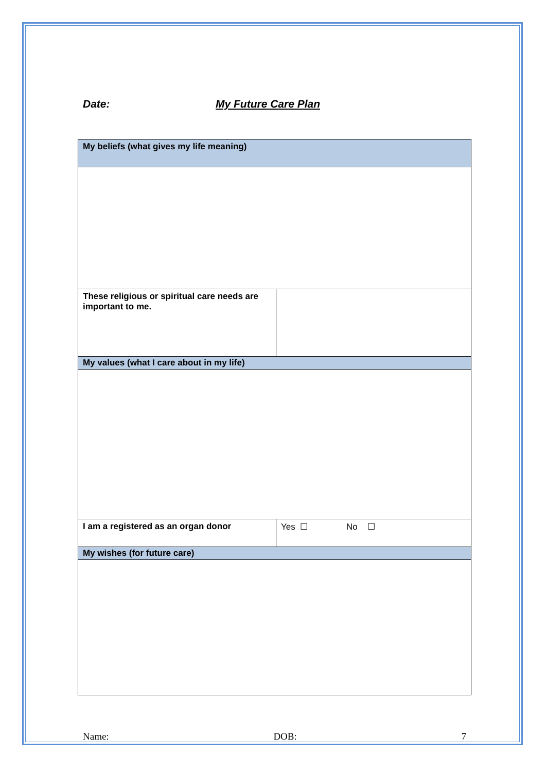Date: My Future Care Plan
| My beliefs (what gives my life meaning) | |
| These religious or spiritual care needs are important to me. | |
| My values (what I care about in my life) | |
| I am a registered as an organ donor | Yes ☐ No ☐ |
| My wishes (for future care) | |
Name: DOB: 7